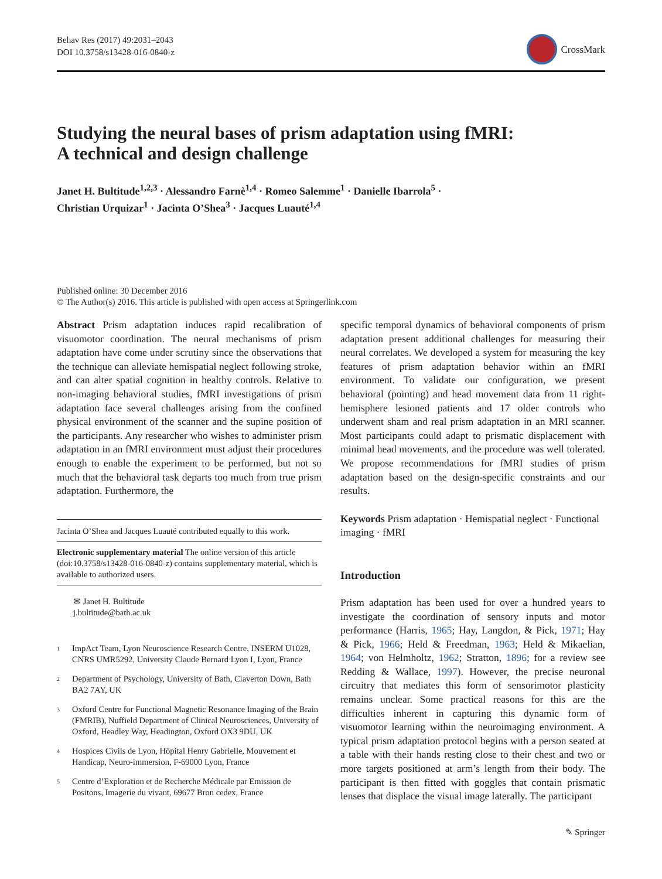Behav Res (2017) 49:2031–2043
DOI 10.3758/s13428-016-0840-z
CrossMark
Studying the neural bases of prism adaptation using fMRI:
A technical and design challenge
Janet H. Bultitude<sup>1,2,3</sup> · Alessandro Farnè<sup>1,4</sup> · Romeo Salemme<sup>1</sup> · Danielle Ibarrola<sup>5</sup> ·
Christian Urquizar<sup>1</sup> · Jacinta O’Shea<sup>3</sup> · Jacques Luauté<sup>1,4</sup>
Published online: 30 December 2016
© The Author(s) 2016. This article is published with open access at Springerlink.com
Abstract Prism adaptation induces rapid recalibration of visuomotor coordination. The neural mechanisms of prism adaptation have come under scrutiny since the observations that the technique can alleviate hemispatial neglect following stroke, and can alter spatial cognition in healthy controls. Relative to non-imaging behavioral studies, fMRI investigations of prism adaptation face several challenges arising from the confined physical environment of the scanner and the supine position of the participants. Any researcher who wishes to administer prism adaptation in an fMRI environment must adjust their procedures enough to enable the experiment to be performed, but not so much that the behavioral task departs too much from true prism adaptation. Furthermore, the
Jacinta O’Shea and Jacques Luauté contributed equally to this work.
Electronic supplementary material The online version of this article (doi:10.3758/s13428-016-0840-z) contains supplementary material, which is available to authorized users.
✉ Janet H. Bultitude
j.bultitude@bath.ac.uk
<sup>1</sup>
ImpAct Team, Lyon Neuroscience Research Centre, INSERM U1028, CNRS UMR5292, University Claude Bernard Lyon I, Lyon, France
<sup>2</sup>
Department of Psychology, University of Bath, Claverton Down, Bath BA2 7AY, UK
<sup>3</sup>
Oxford Centre for Functional Magnetic Resonance Imaging of the Brain (FMRIB), Nuffield Department of Clinical Neurosciences, University of Oxford, Headley Way, Headington, Oxford OX3 9DU, UK
<sup>4</sup>
Hospices Civils de Lyon, Hôpital Henry Gabrielle, Mouvement et Handicap, Neuro-immersion, F-69000 Lyon, France
<sup>5</sup>
Centre d’Exploration et de Recherche Médicale par Emission de Positons, Imagerie du vivant, 69677 Bron cedex, France
specific temporal dynamics of behavioral components of prism adaptation present additional challenges for measuring their neural correlates. We developed a system for measuring the key features of prism adaptation behavior within an fMRI environment. To validate our configuration, we present behavioral (pointing) and head movement data from 11 right-hemisphere lesioned patients and 17 older controls who underwent sham and real prism adaptation in an MRI scanner. Most participants could adapt to prismatic displacement with minimal head movements, and the procedure was well tolerated. We propose recommendations for fMRI studies of prism adaptation based on the design-specific constraints and our results.
Keywords Prism adaptation · Hemispatial neglect · Functional imaging · fMRI
Introduction
Prism adaptation has been used for over a hundred years to investigate the coordination of sensory inputs and motor performance (Harris, 1965; Hay, Langdon, & Pick, 1971; Hay & Pick, 1966; Held & Freedman, 1963; Held & Mikaelian, 1964; von Helmholtz, 1962; Stratton, 1896; for a review see Redding & Wallace, 1997). However, the precise neuronal circuitry that mediates this form of sensorimotor plasticity remains unclear. Some practical reasons for this are the difficulties inherent in capturing this dynamic form of visuomotor learning within the neuroimaging environment. A typical prism adaptation protocol begins with a person seated at a table with their hands resting close to their chest and two or more targets positioned at arm’s length from their body. The participant is then fitted with goggles that contain prismatic lenses that displace the visual image laterally. The participant
✎ Springer